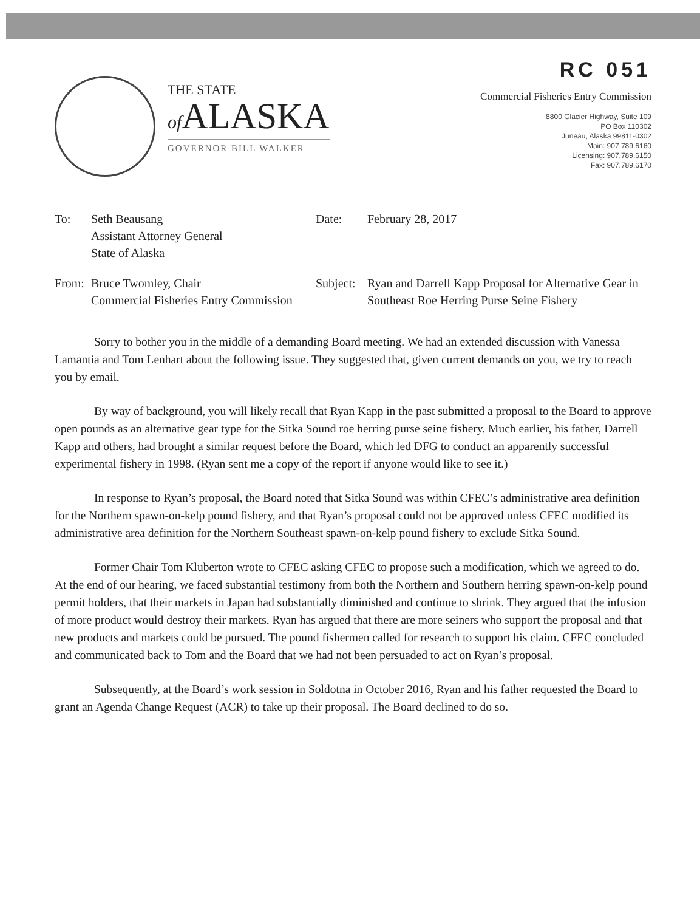THE STATE
of ALASKA
GOVERNOR BILL WALKER
RC 051
Commercial Fisheries Entry Commission
8800 Glacier Highway, Suite 109
PO Box 110302
Juneau, Alaska 99811-0302
Main: 907.789.6160
Licensing: 907.789.6150
Fax: 907.789.6170
To:
Seth Beausang
Assistant Attorney General
State of Alaska
Date:
February 28, 2017
From:
Bruce Twomley, Chair
Commercial Fisheries Entry Commission
Subject:
Ryan and Darrell Kapp Proposal for Alternative Gear in Southeast Roe Herring Purse Seine Fishery
Sorry to bother you in the middle of a demanding Board meeting. We had an extended discussion with Vanessa Lamantia and Tom Lenhart about the following issue. They suggested that, given current demands on you, we try to reach you by email.
By way of background, you will likely recall that Ryan Kapp in the past submitted a proposal to the Board to approve open pounds as an alternative gear type for the Sitka Sound roe herring purse seine fishery. Much earlier, his father, Darrell Kapp and others, had brought a similar request before the Board, which led DFG to conduct an apparently successful experimental fishery in 1998. (Ryan sent me a copy of the report if anyone would like to see it.)
In response to Ryan’s proposal, the Board noted that Sitka Sound was within CFEC’s administrative area definition for the Northern spawn-on-kelp pound fishery, and that Ryan’s proposal could not be approved unless CFEC modified its administrative area definition for the Northern Southeast spawn-on-kelp pound fishery to exclude Sitka Sound.
Former Chair Tom Kluberton wrote to CFEC asking CFEC to propose such a modification, which we agreed to do. At the end of our hearing, we faced substantial testimony from both the Northern and Southern herring spawn-on-kelp pound permit holders, that their markets in Japan had substantially diminished and continue to shrink. They argued that the infusion of more product would destroy their markets. Ryan has argued that there are more seiners who support the proposal and that new products and markets could be pursued. The pound fishermen called for research to support his claim. CFEC concluded and communicated back to Tom and the Board that we had not been persuaded to act on Ryan’s proposal.
Subsequently, at the Board’s work session in Soldotna in October 2016, Ryan and his father requested the Board to grant an Agenda Change Request (ACR) to take up their proposal. The Board declined to do so.